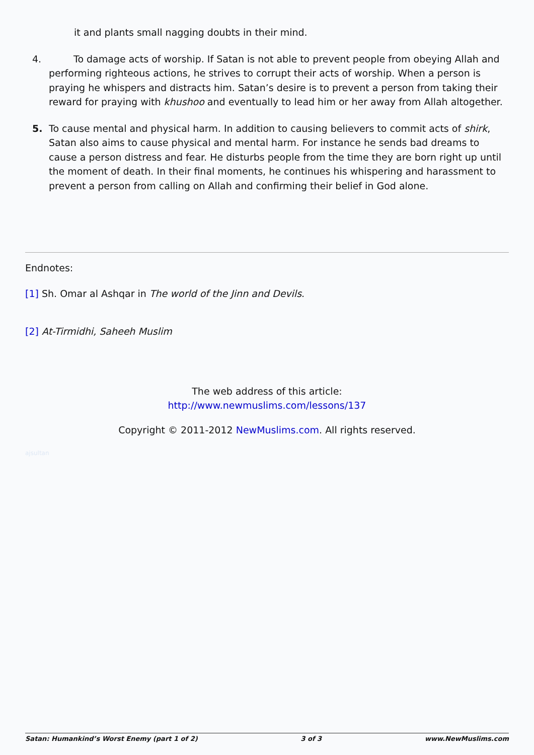it and plants small nagging doubts in their mind.
4. To damage acts of worship. If Satan is not able to prevent people from obeying Allah and performing righteous actions, he strives to corrupt their acts of worship. When a person is praying he whispers and distracts him. Satan’s desire is to prevent a person from taking their reward for praying with khushoo and eventually to lead him or her away from Allah altogether.
5. To cause mental and physical harm. In addition to causing believers to commit acts of shirk, Satan also aims to cause physical and mental harm. For instance he sends bad dreams to cause a person distress and fear. He disturbs people from the time they are born right up until the moment of death. In their final moments, he continues his whispering and harassment to prevent a person from calling on Allah and confirming their belief in God alone.
Endnotes:
[1] Sh. Omar al Ashqar in The world of the Jinn and Devils.
[2] At-Tirmidhi, Saheeh Muslim
The web address of this article:
http://www.newmuslims.com/lessons/137
Copyright © 2011-2012 NewMuslims.com. All rights reserved.
ajsultan
Satan: Humankind’s Worst Enemy (part 1 of 2) 3 of 3 www.NewMuslims.com